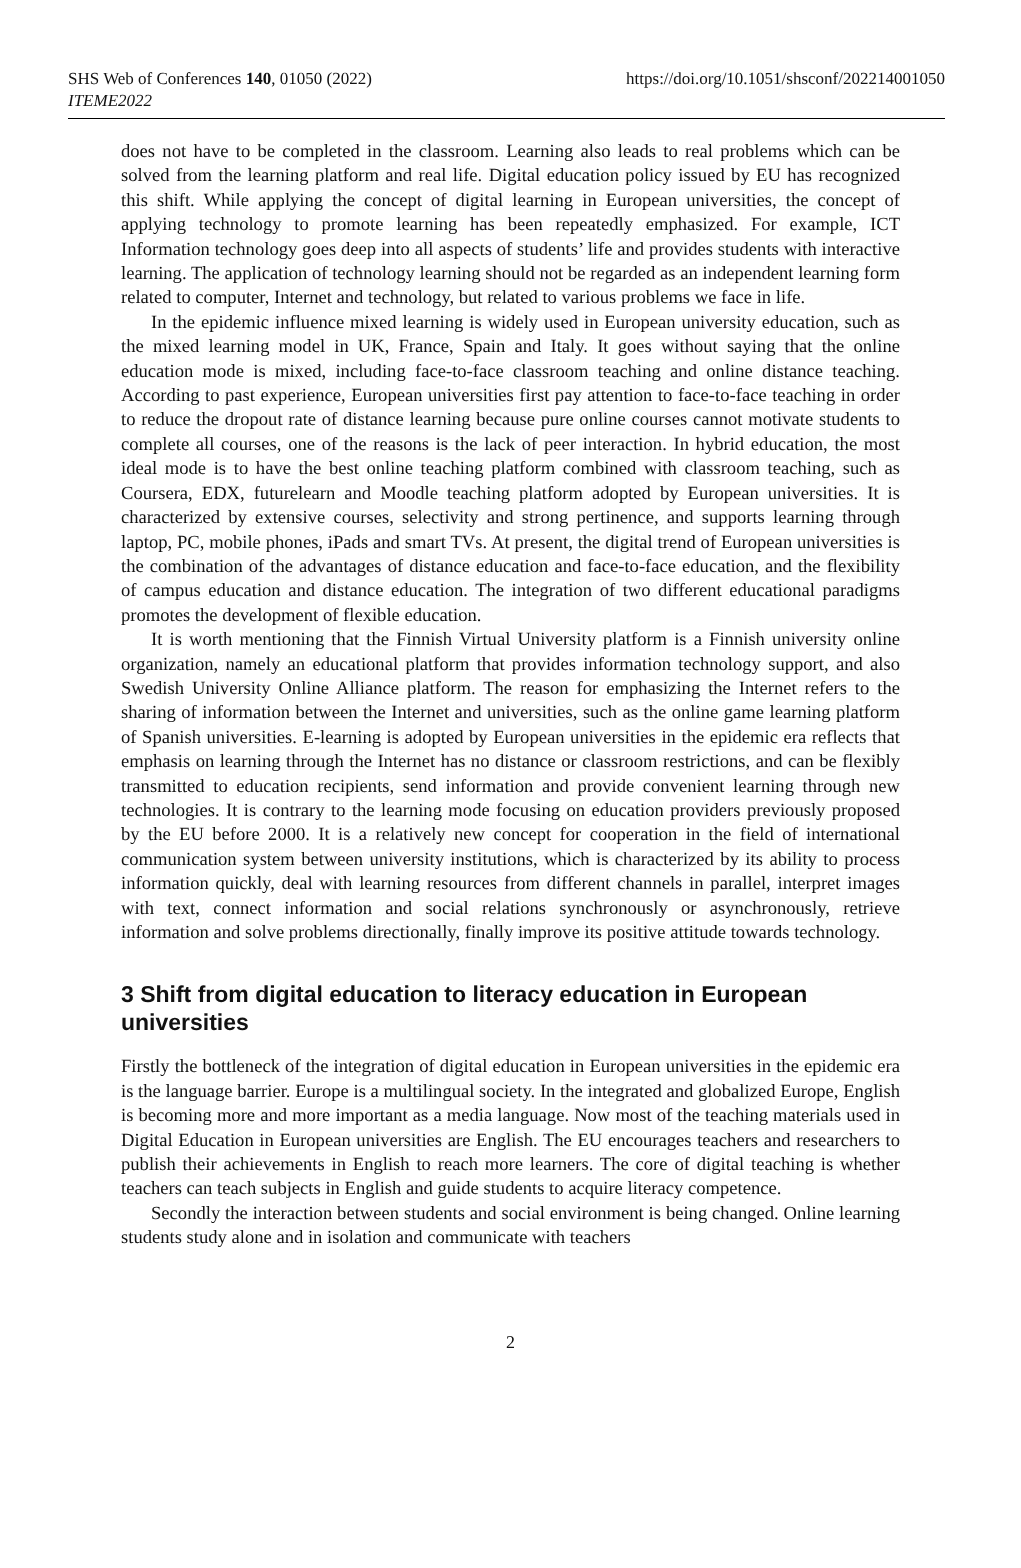SHS Web of Conferences 140, 01050 (2022)
ITEME2022
https://doi.org/10.1051/shsconf/202214001050
does not have to be completed in the classroom. Learning also leads to real problems which can be solved from the learning platform and real life. Digital education policy issued by EU has recognized this shift. While applying the concept of digital learning in European universities, the concept of applying technology to promote learning has been repeatedly emphasized. For example, ICT Information technology goes deep into all aspects of students’ life and provides students with interactive learning. The application of technology learning should not be regarded as an independent learning form related to computer, Internet and technology, but related to various problems we face in life.
In the epidemic influence mixed learning is widely used in European university education, such as the mixed learning model in UK, France, Spain and Italy. It goes without saying that the online education mode is mixed, including face-to-face classroom teaching and online distance teaching. According to past experience, European universities first pay attention to face-to-face teaching in order to reduce the dropout rate of distance learning because pure online courses cannot motivate students to complete all courses, one of the reasons is the lack of peer interaction. In hybrid education, the most ideal mode is to have the best online teaching platform combined with classroom teaching, such as Coursera, EDX, futurelearn and Moodle teaching platform adopted by European universities. It is characterized by extensive courses, selectivity and strong pertinence, and supports learning through laptop, PC, mobile phones, iPads and smart TVs. At present, the digital trend of European universities is the combination of the advantages of distance education and face-to-face education, and the flexibility of campus education and distance education. The integration of two different educational paradigms promotes the development of flexible education.
It is worth mentioning that the Finnish Virtual University platform is a Finnish university online organization, namely an educational platform that provides information technology support, and also Swedish University Online Alliance platform. The reason for emphasizing the Internet refers to the sharing of information between the Internet and universities, such as the online game learning platform of Spanish universities. E-learning is adopted by European universities in the epidemic era reflects that emphasis on learning through the Internet has no distance or classroom restrictions, and can be flexibly transmitted to education recipients, send information and provide convenient learning through new technologies. It is contrary to the learning mode focusing on education providers previously proposed by the EU before 2000. It is a relatively new concept for cooperation in the field of international communication system between university institutions, which is characterized by its ability to process information quickly, deal with learning resources from different channels in parallel, interpret images with text, connect information and social relations synchronously or asynchronously, retrieve information and solve problems directionally, finally improve its positive attitude towards technology.
3 Shift from digital education to literacy education in European universities
Firstly the bottleneck of the integration of digital education in European universities in the epidemic era is the language barrier. Europe is a multilingual society. In the integrated and globalized Europe, English is becoming more and more important as a media language. Now most of the teaching materials used in Digital Education in European universities are English. The EU encourages teachers and researchers to publish their achievements in English to reach more learners. The core of digital teaching is whether teachers can teach subjects in English and guide students to acquire literacy competence.
Secondly the interaction between students and social environment is being changed. Online learning students study alone and in isolation and communicate with teachers
2